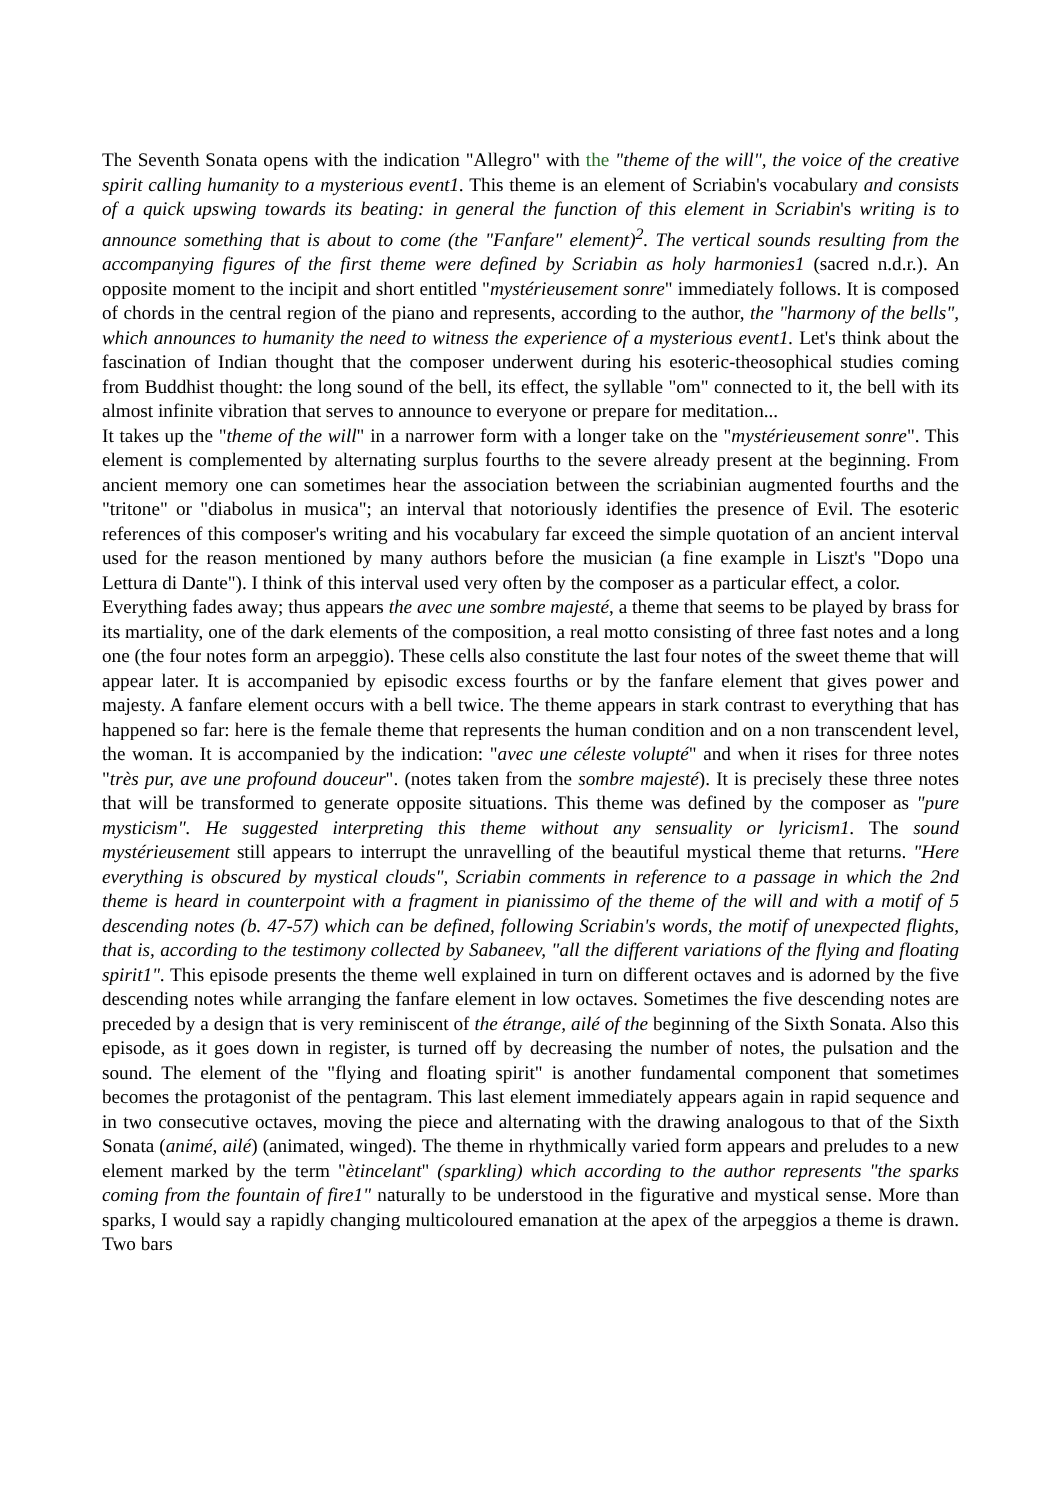The Seventh Sonata opens with the indication "Allegro" with the "theme of the will", the voice of the creative spirit calling humanity to a mysterious event1. This theme is an element of Scriabin's vocabulary and consists of a quick upswing towards its beating: in general the function of this element in Scriabin's writing is to announce something that is about to come (the "Fanfare" element)<sup>2</sup>. The vertical sounds resulting from the accompanying figures of the first theme were defined by Scriabin as holy harmonies1 (sacred n.d.r.). An opposite moment to the incipit and short entitled "mystérieusement sonre" immediately follows. It is composed of chords in the central region of the piano and represents, according to the author, the "harmony of the bells", which announces to humanity the need to witness the experience of a mysterious event1. Let's think about the fascination of Indian thought that the composer underwent during his esoteric-theosophical studies coming from Buddhist thought: the long sound of the bell, its effect, the syllable "om" connected to it, the bell with its almost infinite vibration that serves to announce to everyone or prepare for meditation...
It takes up the "theme of the will" in a narrower form with a longer take on the "mystérieusement sonre". This element is complemented by alternating surplus fourths to the severe already present at the beginning. From ancient memory one can sometimes hear the association between the scriabinian augmented fourths and the "tritone" or "diabolus in musica"; an interval that notoriously identifies the presence of Evil. The esoteric references of this composer's writing and his vocabulary far exceed the simple quotation of an ancient interval used for the reason mentioned by many authors before the musician (a fine example in Liszt's "Dopo una Lettura di Dante"). I think of this interval used very often by the composer as a particular effect, a color.
Everything fades away; thus appears the avec une sombre majesté, a theme that seems to be played by brass for its martiality, one of the dark elements of the composition, a real motto consisting of three fast notes and a long one (the four notes form an arpeggio). These cells also constitute the last four notes of the sweet theme that will appear later. It is accompanied by episodic excess fourths or by the fanfare element that gives power and majesty. A fanfare element occurs with a bell twice. The theme appears in stark contrast to everything that has happened so far: here is the female theme that represents the human condition and on a non transcendent level, the woman. It is accompanied by the indication: "avec une céleste volupté" and when it rises for three notes "très pur, ave une profound douceur". (notes taken from the sombre majesté). It is precisely these three notes that will be transformed to generate opposite situations. This theme was defined by the composer as "pure mysticism". He suggested interpreting this theme without any sensuality or lyricism1. The sound mystérieusement still appears to interrupt the unravelling of the beautiful mystical theme that returns. "Here everything is obscured by mystical clouds", Scriabin comments in reference to a passage in which the 2nd theme is heard in counterpoint with a fragment in pianissimo of the theme of the will and with a motif of 5 descending notes (b. 47-57) which can be defined, following Scriabin's words, the motif of unexpected flights, that is, according to the testimony collected by Sabaneev, "all the different variations of the flying and floating spirit1". This episode presents the theme well explained in turn on different octaves and is adorned by the five descending notes while arranging the fanfare element in low octaves. Sometimes the five descending notes are preceded by a design that is very reminiscent of the étrange, ailé of the beginning of the Sixth Sonata. Also this episode, as it goes down in register, is turned off by decreasing the number of notes, the pulsation and the sound. The element of the "flying and floating spirit" is another fundamental component that sometimes becomes the protagonist of the pentagram. This last element immediately appears again in rapid sequence and in two consecutive octaves, moving the piece and alternating with the drawing analogous to that of the Sixth Sonata (animé, ailé) (animated, winged). The theme in rhythmically varied form appears and preludes to a new element marked by the term "ètincelant" (sparkling) which according to the author represents "the sparks coming from the fountain of fire1" naturally to be understood in the figurative and mystical sense. More than sparks, I would say a rapidly changing multicoloured emanation at the apex of the arpeggios a theme is drawn. Two bars